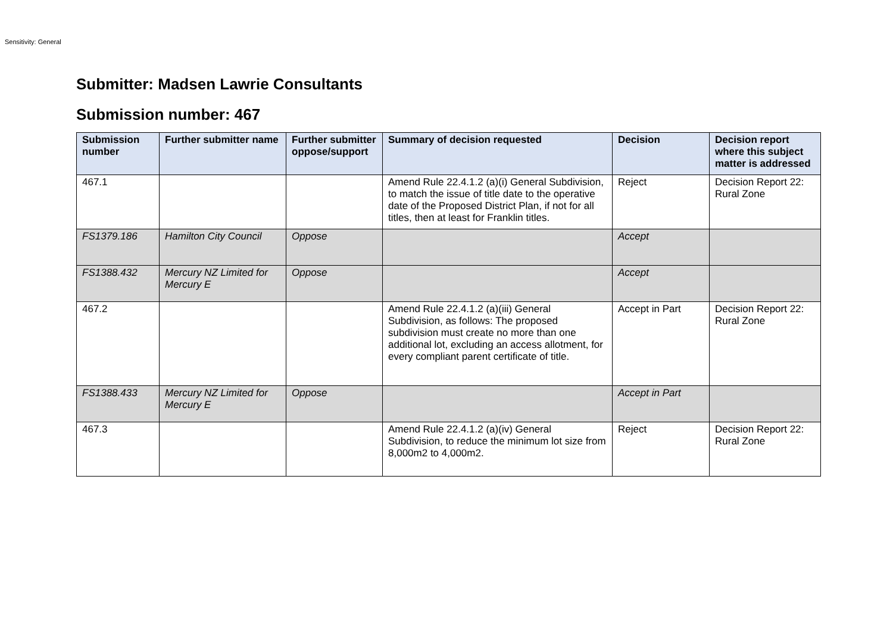Sensitivity: General
Submitter: Madsen Lawrie Consultants
Submission number: 467
| Submission number | Further submitter name | Further submitter oppose/support | Summary of decision requested | Decision | Decision report where this subject matter is addressed |
| --- | --- | --- | --- | --- | --- |
| 467.1 | | | Amend Rule 22.4.1.2 (a)(i) General Subdivision, to match the issue of title date to the operative date of the Proposed District Plan, if not for all titles, then at least for Franklin titles. | Reject | Decision Report 22: Rural Zone |
| FS1379.186 | Hamilton City Council | Oppose | | Accept | |
| FS1388.432 | Mercury NZ Limited for Mercury E | Oppose | | Accept | |
| 467.2 | | | Amend Rule 22.4.1.2 (a)(iii) General Subdivision, as follows: The proposed subdivision must create no more than one additional lot, excluding an access allotment, for every compliant parent certificate of title. | Accept in Part | Decision Report 22: Rural Zone |
| FS1388.433 | Mercury NZ Limited for Mercury E | Oppose | | Accept in Part | |
| 467.3 | | | Amend Rule 22.4.1.2 (a)(iv) General Subdivision, to reduce the minimum lot size from 8,000m2 to 4,000m2. | Reject | Decision Report 22: Rural Zone |